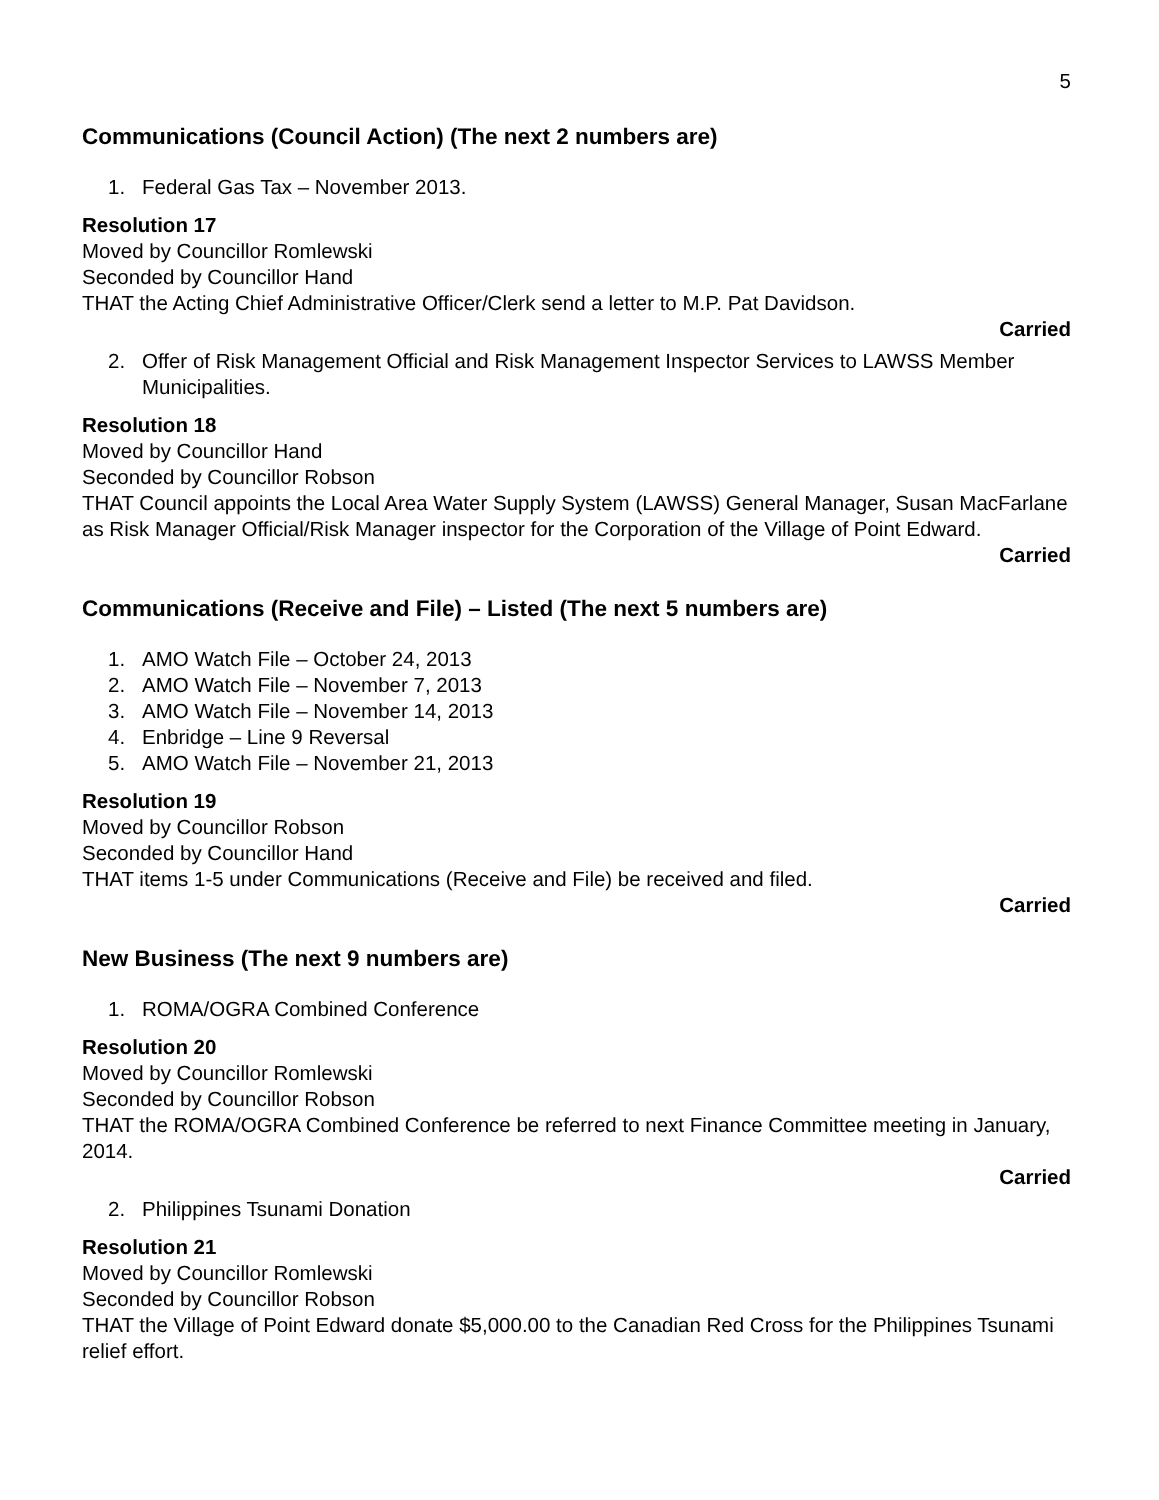5
Communications (Council Action) (The next 2 numbers are)
1. Federal Gas Tax – November 2013.
Resolution 17
Moved by Councillor Romlewski
Seconded by Councillor Hand
THAT the Acting Chief Administrative Officer/Clerk send a letter to M.P. Pat Davidson.
Carried
2. Offer of Risk Management Official and Risk Management Inspector Services to LAWSS Member Municipalities.
Resolution 18
Moved by Councillor Hand
Seconded by Councillor Robson
THAT Council appoints the Local Area Water Supply System (LAWSS) General Manager, Susan MacFarlane as Risk Manager Official/Risk Manager inspector for the Corporation of the Village of Point Edward.
Carried
Communications (Receive and File) – Listed (The next 5 numbers are)
1. AMO Watch File – October 24, 2013
2. AMO Watch File – November 7, 2013
3. AMO Watch File – November 14, 2013
4. Enbridge – Line 9 Reversal
5. AMO Watch File – November 21, 2013
Resolution 19
Moved by Councillor Robson
Seconded by Councillor Hand
THAT items 1-5 under Communications (Receive and File) be received and filed.
Carried
New Business (The next 9 numbers are)
1. ROMA/OGRA Combined Conference
Resolution 20
Moved by Councillor Romlewski
Seconded by Councillor Robson
THAT the ROMA/OGRA Combined Conference be referred to next Finance Committee meeting in January, 2014.
Carried
2. Philippines Tsunami Donation
Resolution 21
Moved by Councillor Romlewski
Seconded by Councillor Robson
THAT the Village of Point Edward donate $5,000.00 to the Canadian Red Cross for the Philippines Tsunami relief effort.